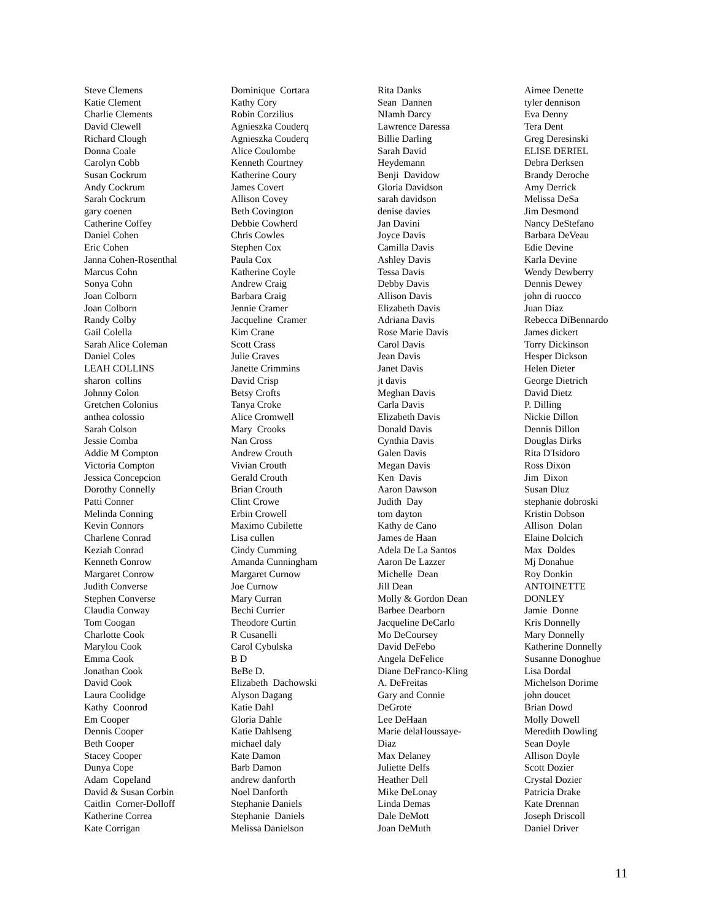Steve Clemens Katie Clement Charlie Clements David Clewell Richard Clough Donna Coale Carolyn Cobb Susan Cockrum Andy Cockrum Sarah Cockrum gary coenen Catherine Coffey Daniel Cohen Eric Cohen Janna Cohen-Rosenthal Marcus Cohn Sonya Cohn Joan Colborn Joan Colborn Randy Colby Gail Colella Sarah Alice Coleman Daniel Coles LEAH COLLINS sharon collins Johnny Colon Gretchen Colonius anthea colossio Sarah Colson Jessie Comba Addie M Compton Victoria Compton Jessica Concepcion Dorothy Connelly Patti Conner Melinda Conning Kevin Connors Charlene Conrad Keziah Conrad Kenneth Conrow Margaret Conrow Judith Converse Stephen Converse Claudia Conway Tom Coogan Charlotte Cook Marylou Cook Emma Cook Jonathan Cook David Cook Laura Coolidge Kathy Coonrod Em Cooper Dennis Cooper Beth Cooper Stacey Cooper Dunya Cope Adam Copeland David & Susan Corbin Caitlin Corner-Dolloff Katherine Correa Kate Corrigan
Dominique Cortara Kathy Cory Robin Corzilius Agnieszka Couderq Agnieszka Couderq Alice Coulombe Kenneth Courtney Katherine Coury James Covert Allison Covey Beth Covington Debbie Cowherd Chris Cowles Stephen Cox Paula Cox Katherine Coyle Andrew Craig Barbara Craig Jennie Cramer Jacqueline Cramer Kim Crane Scott Crass Julie Craves Janette Crimmins David Crisp Betsy Crofts Tanya Croke Alice Cromwell Mary Crooks Nan Cross Andrew Crouth Vivian Crouth Gerald Crouth Brian Crouth Clint Crowe Erbin Crowell Maximo Cubilette Lisa cullen Cindy Cumming Amanda Cunningham Margaret Curnow Joe Curnow Mary Curran Bechi Currier Theodore Curtin R Cusanelli Carol Cybulska B D BeBe D. Elizabeth Dachowski Alyson Dagang Katie Dahl Gloria Dahle Katie Dahlseng michael daly Kate Damon Barb Damon andrew danforth Noel Danforth Stephanie Daniels Stephanie Daniels Melissa Danielson
Rita Danks Sean Dannen NIamh Darcy Lawrence Daressa Billie Darling Sarah David Heydemann Benji Davidow Gloria Davidson sarah davidson denise davies Jan Davini Joyce Davis Camilla Davis Ashley Davis Tessa Davis Debby Davis Allison Davis Elizabeth Davis Adriana Davis Rose Marie Davis Carol Davis Jean Davis Janet Davis jt davis Meghan Davis Carla Davis Elizabeth Davis Donald Davis Cynthia Davis Galen Davis Megan Davis Ken Davis Aaron Dawson Judith Day tom dayton Kathy de Cano James de Haan Adela De La Santos Aaron De Lazzer Michelle Dean Jill Dean Molly & Gordon Dean Barbee Dearborn Jacqueline DeCarlo Mo DeCoursey David DeFebo Angela DeFelice Diane DeFranco-Kling A. DeFreitas Gary and Connie DeGrote Lee DeHaan Marie delaHoussaye- Diaz Max Delaney Juliette Delfs Heather Dell Mike DeLonay Linda Demas Dale DeMott Joan DeMuth
Aimee Denette tyler dennison Eva Denny Tera Dent Greg Deresinski ELISE DERIEL Debra Derksen Brandy Deroche Amy Derrick Melissa DeSa Jim Desmond Nancy DeStefano Barbara DeVeau Edie Devine Karla Devine Wendy Dewberry Dennis Dewey john di ruocco Juan Diaz Rebecca DiBennardo James dickert Torry Dickinson Hesper Dickson Helen Dieter George Dietrich David Dietz P. Dilling Nickie Dillon Dennis Dillon Douglas Dirks Rita D'Isidoro Ross Dixon Jim Dixon Susan Dluz stephanie dobroski Kristin Dobson Allison Dolan Elaine Dolcich Max Doldes Mj Donahue Roy Donkin ANTOINETTE DONLEY Jamie Donne Kris Donnelly Mary Donnelly Katherine Donnelly Susanne Donoghue Lisa Dordal Michelson Dorime john doucet Brian Dowd Molly Dowell Meredith Dowling Sean Doyle Allison Doyle Scott Dozier Crystal Dozier Patricia Drake Kate Drennan Joseph Driscoll Daniel Driver
11